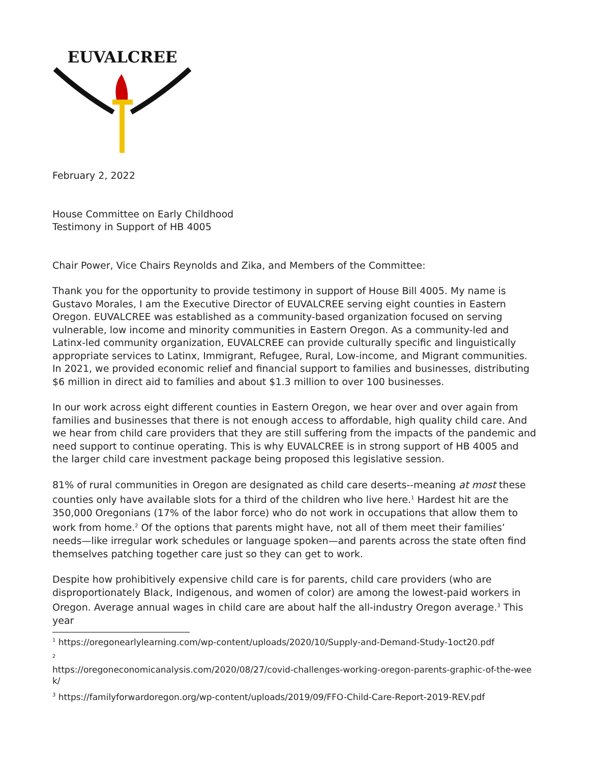EUVALCREE
February 2, 2022
House Committee on Early Childhood
Testimony in Support of HB 4005
Chair Power, Vice Chairs Reynolds and Zika, and Members of the Committee:
Thank you for the opportunity to provide testimony in support of House Bill 4005. My name is Gustavo Morales, I am the Executive Director of EUVALCREE serving eight counties in Eastern Oregon. EUVALCREE was established as a community-based organization focused on serving vulnerable, low income and minority communities in Eastern Oregon. As a community-led and Latinx-led community organization, EUVALCREE can provide culturally specific and linguistically appropriate services to Latinx, Immigrant, Refugee, Rural, Low-income, and Migrant communities. In 2021, we provided economic relief and financial support to families and businesses, distributing $6 million in direct aid to families and about $1.3 million to over 100 businesses.
In our work across eight different counties in Eastern Oregon, we hear over and over again from families and businesses that there is not enough access to affordable, high quality child care. And we hear from child care providers that they are still suffering from the impacts of the pandemic and need support to continue operating. This is why EUVALCREE is in strong support of HB 4005 and the larger child care investment package being proposed this legislative session.
81% of rural communities in Oregon are designated as child care deserts--meaning at most these counties only have available slots for a third of the children who live here.<sup>1</sup> Hardest hit are the 350,000 Oregonians (17% of the labor force) who do not work in occupations that allow them to work from home.<sup>2</sup> Of the options that parents might have, not all of them meet their families’ needs—like irregular work schedules or language spoken—and parents across the state often find themselves patching together care just so they can get to work.
Despite how prohibitively expensive child care is for parents, child care providers (who are disproportionately Black, Indigenous, and women of color) are among the lowest-paid workers in Oregon. Average annual wages in child care are about half the all-industry Oregon average.<sup>3</sup> This year
<sup>1</sup> https://oregonearlylearning.com/wp-content/uploads/2020/10/Supply-and-Demand-Study-1oct20.pdf
<sup>2</sup>
https://oregoneconomicanalysis.com/2020/08/27/covid-challenges-working-oregon-parents-graphic-of-the-week/
<sup>3</sup> https://familyforwardoregon.org/wp-content/uploads/2019/09/FFO-Child-Care-Report-2019-REV.pdf